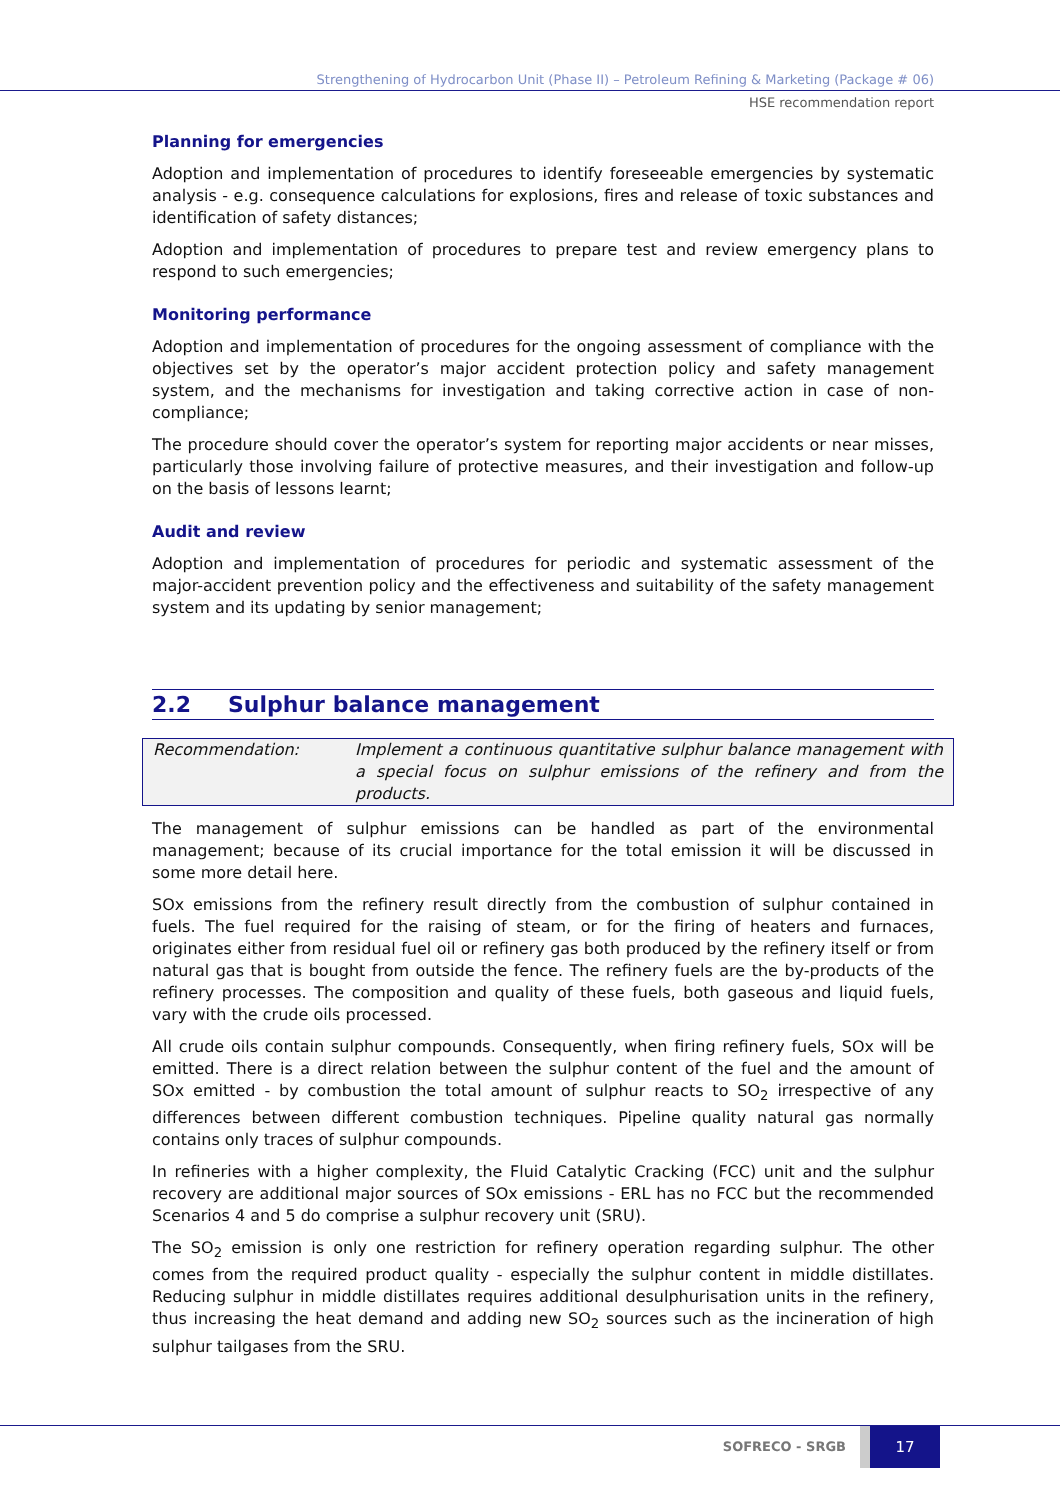Strengthening of Hydrocarbon Unit (Phase II) – Petroleum Refining & Marketing (Package # 06)
HSE recommendation report
Planning for emergencies
Adoption and implementation of procedures to identify foreseeable emergencies by systematic analysis - e.g. consequence calculations for explosions, fires and release of toxic substances and identification of safety distances;
Adoption and implementation of procedures to prepare test and review emergency plans to respond to such emergencies;
Monitoring performance
Adoption and implementation of procedures for the ongoing assessment of compliance with the objectives set by the operator’s major accident protection policy and safety management system, and the mechanisms for investigation and taking corrective action in case of non-compliance;
The procedure should cover the operator’s system for reporting major accidents or near misses, particularly those involving failure of protective measures, and their investigation and follow-up on the basis of lessons learnt;
Audit and review
Adoption and implementation of procedures for periodic and systematic assessment of the major-accident prevention policy and the effectiveness and suitability of the safety management system and its updating by senior management;
2.2 Sulphur balance management
Recommendation: Implement a continuous quantitative sulphur balance management with a special focus on sulphur emissions of the refinery and from the products.
The management of sulphur emissions can be handled as part of the environmental management; because of its crucial importance for the total emission it will be discussed in some more detail here.
SOx emissions from the refinery result directly from the combustion of sulphur contained in fuels. The fuel required for the raising of steam, or for the firing of heaters and furnaces, originates either from residual fuel oil or refinery gas both produced by the refinery itself or from natural gas that is bought from outside the fence. The refinery fuels are the by-products of the refinery processes. The composition and quality of these fuels, both gaseous and liquid fuels, vary with the crude oils processed.
All crude oils contain sulphur compounds. Consequently, when firing refinery fuels, SOx will be emitted. There is a direct relation between the sulphur content of the fuel and the amount of SOx emitted - by combustion the total amount of sulphur reacts to SO<sub>2</sub> irrespective of any differences between different combustion techniques. Pipeline quality natural gas normally contains only traces of sulphur compounds.
In refineries with a higher complexity, the Fluid Catalytic Cracking (FCC) unit and the sulphur recovery are additional major sources of SOx emissions - ERL has no FCC but the recommended Scenarios 4 and 5 do comprise a sulphur recovery unit (SRU).
The SO<sub>2</sub> emission is only one restriction for refinery operation regarding sulphur. The other comes from the required product quality - especially the sulphur content in middle distillates. Reducing sulphur in middle distillates requires additional desulphurisation units in the refinery, thus increasing the heat demand and adding new SO<sub>2</sub> sources such as the incineration of high sulphur tailgases from the SRU.
SOFRECO - SRGB
17